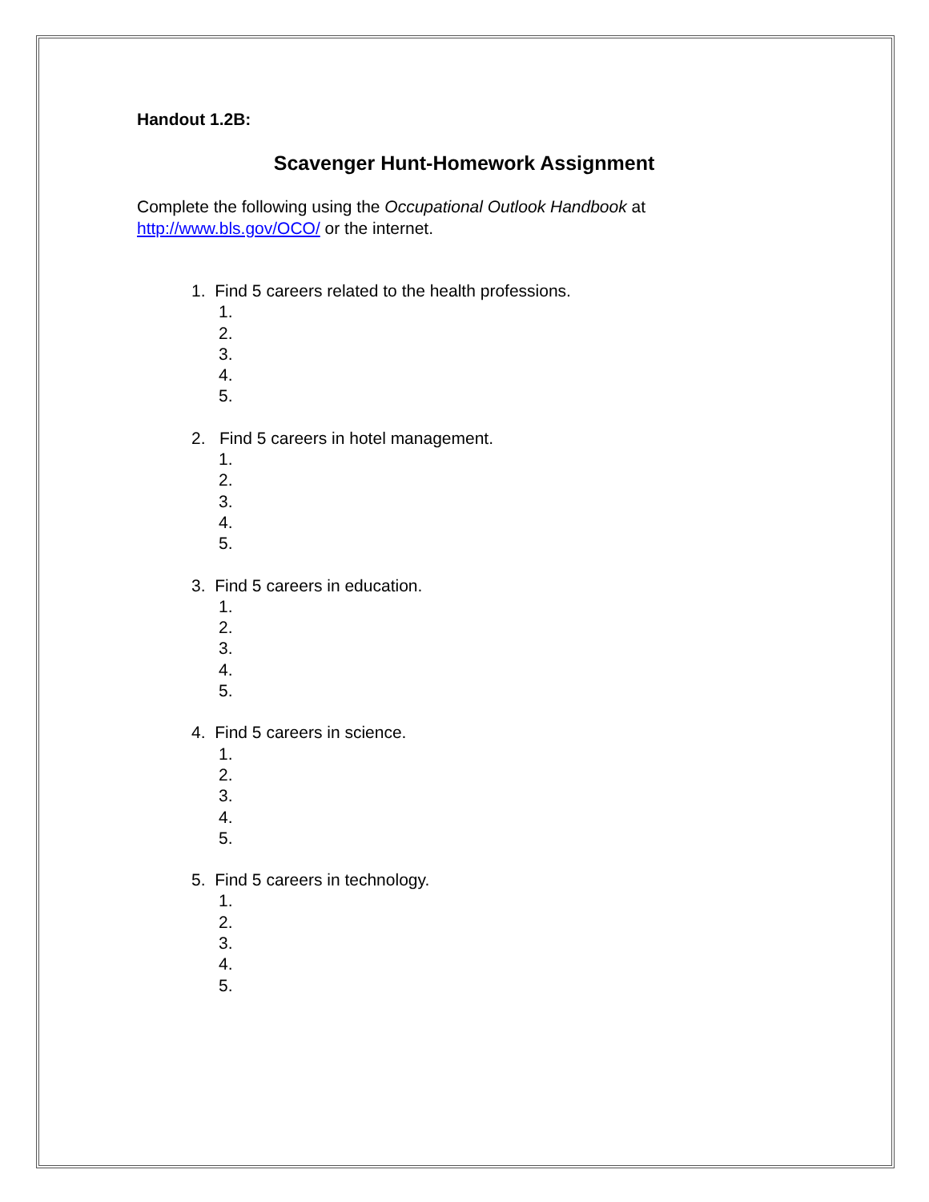Handout 1.2B:
Scavenger Hunt-Homework Assignment
Complete the following using the Occupational Outlook Handbook at
http://www.bls.gov/OCO/ or the internet.
1. Find 5 careers related to the health professions.
1.
2.
3.
4.
5.
2. Find 5 careers in hotel management.
1.
2.
3.
4.
5.
3. Find 5 careers in education.
1.
2.
3.
4.
5.
4. Find 5 careers in science.
1.
2.
3.
4.
5.
5. Find 5 careers in technology.
1.
2.
3.
4.
5.